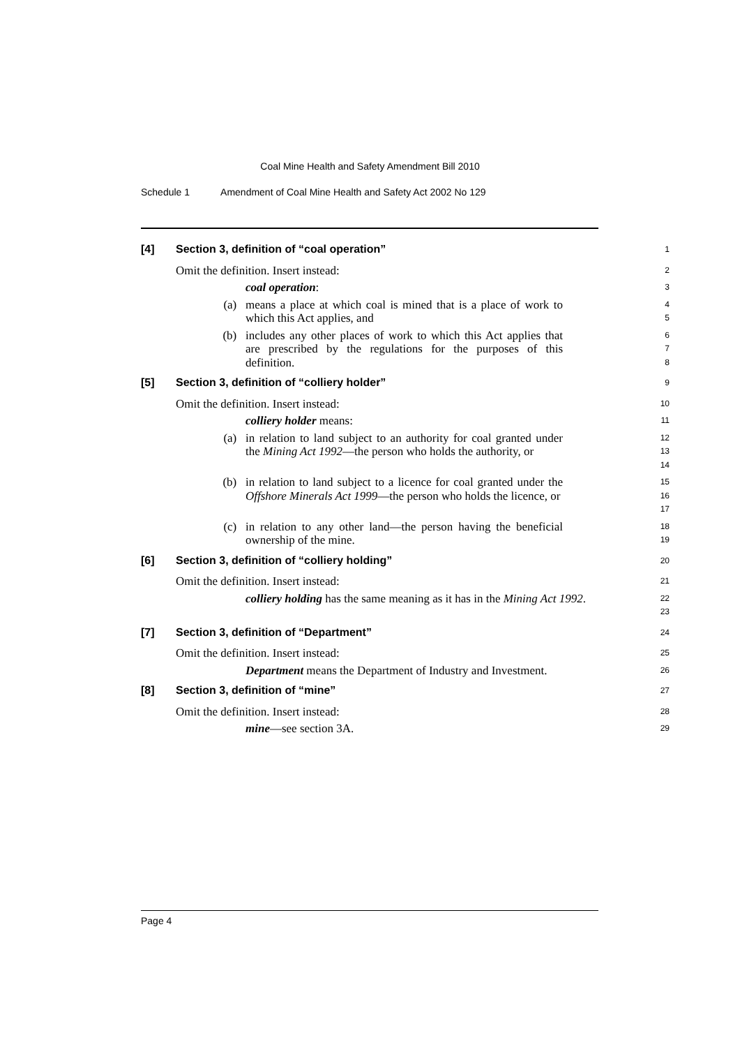Coal Mine Health and Safety Amendment Bill 2010
Schedule 1 Amendment of Coal Mine Health and Safety Act 2002 No 129
[4] Section 3, definition of “coal operation”
1
Omit the definition. Insert instead:
2
coal operation:
3
(a) means a place at which coal is mined that is a place of work to which this Act applies, and
4
5
(b) includes any other places of work to which this Act applies that are prescribed by the regulations for the purposes of this definition.
6
7
8
[5] Section 3, definition of “colliery holder”
9
Omit the definition. Insert instead:
10
colliery holder means:
11
(a) in relation to land subject to an authority for coal granted under the Mining Act 1992—the person who holds the authority, or
12
13
14
(b) in relation to land subject to a licence for coal granted under the Offshore Minerals Act 1999—the person who holds the licence, or
15
16
17
(c) in relation to any other land—the person having the beneficial ownership of the mine.
18
19
[6] Section 3, definition of “colliery holding”
20
Omit the definition. Insert instead:
21
colliery holding has the same meaning as it has in the Mining Act 1992.
22
23
[7] Section 3, definition of “Department”
24
Omit the definition. Insert instead:
25
Department means the Department of Industry and Investment.
26
[8] Section 3, definition of “mine”
27
Omit the definition. Insert instead:
28
mine—see section 3A.
29
Page 4